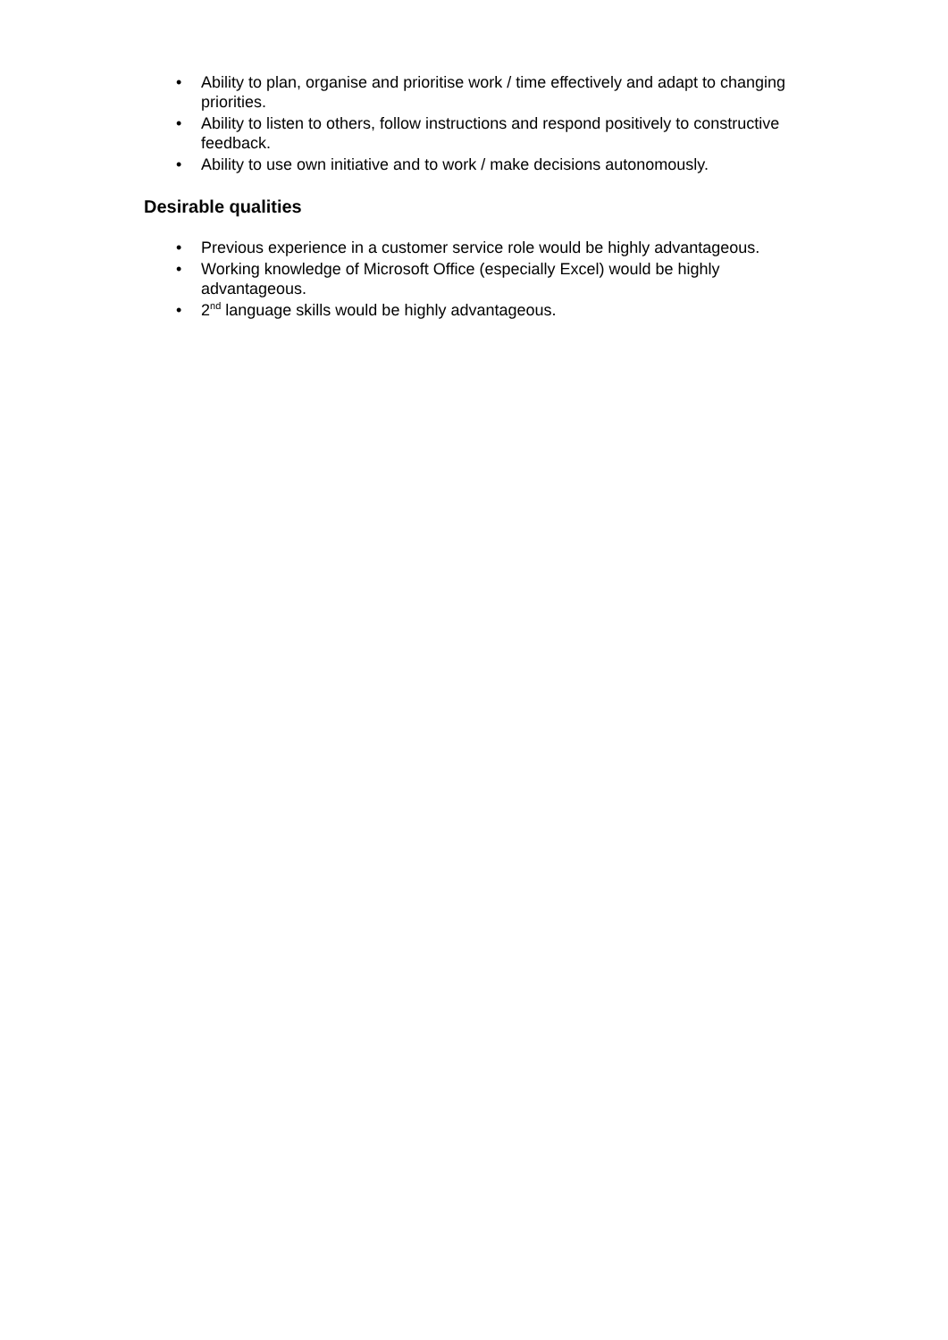• Ability to plan, organise and prioritise work / time effectively and adapt to changing priorities.
• Ability to listen to others, follow instructions and respond positively to constructive feedback.
• Ability to use own initiative and to work / make decisions autonomously.
Desirable qualities
• Previous experience in a customer service role would be highly advantageous.
• Working knowledge of Microsoft Office (especially Excel) would be highly advantageous.
• 2<sup>nd</sup> language skills would be highly advantageous.